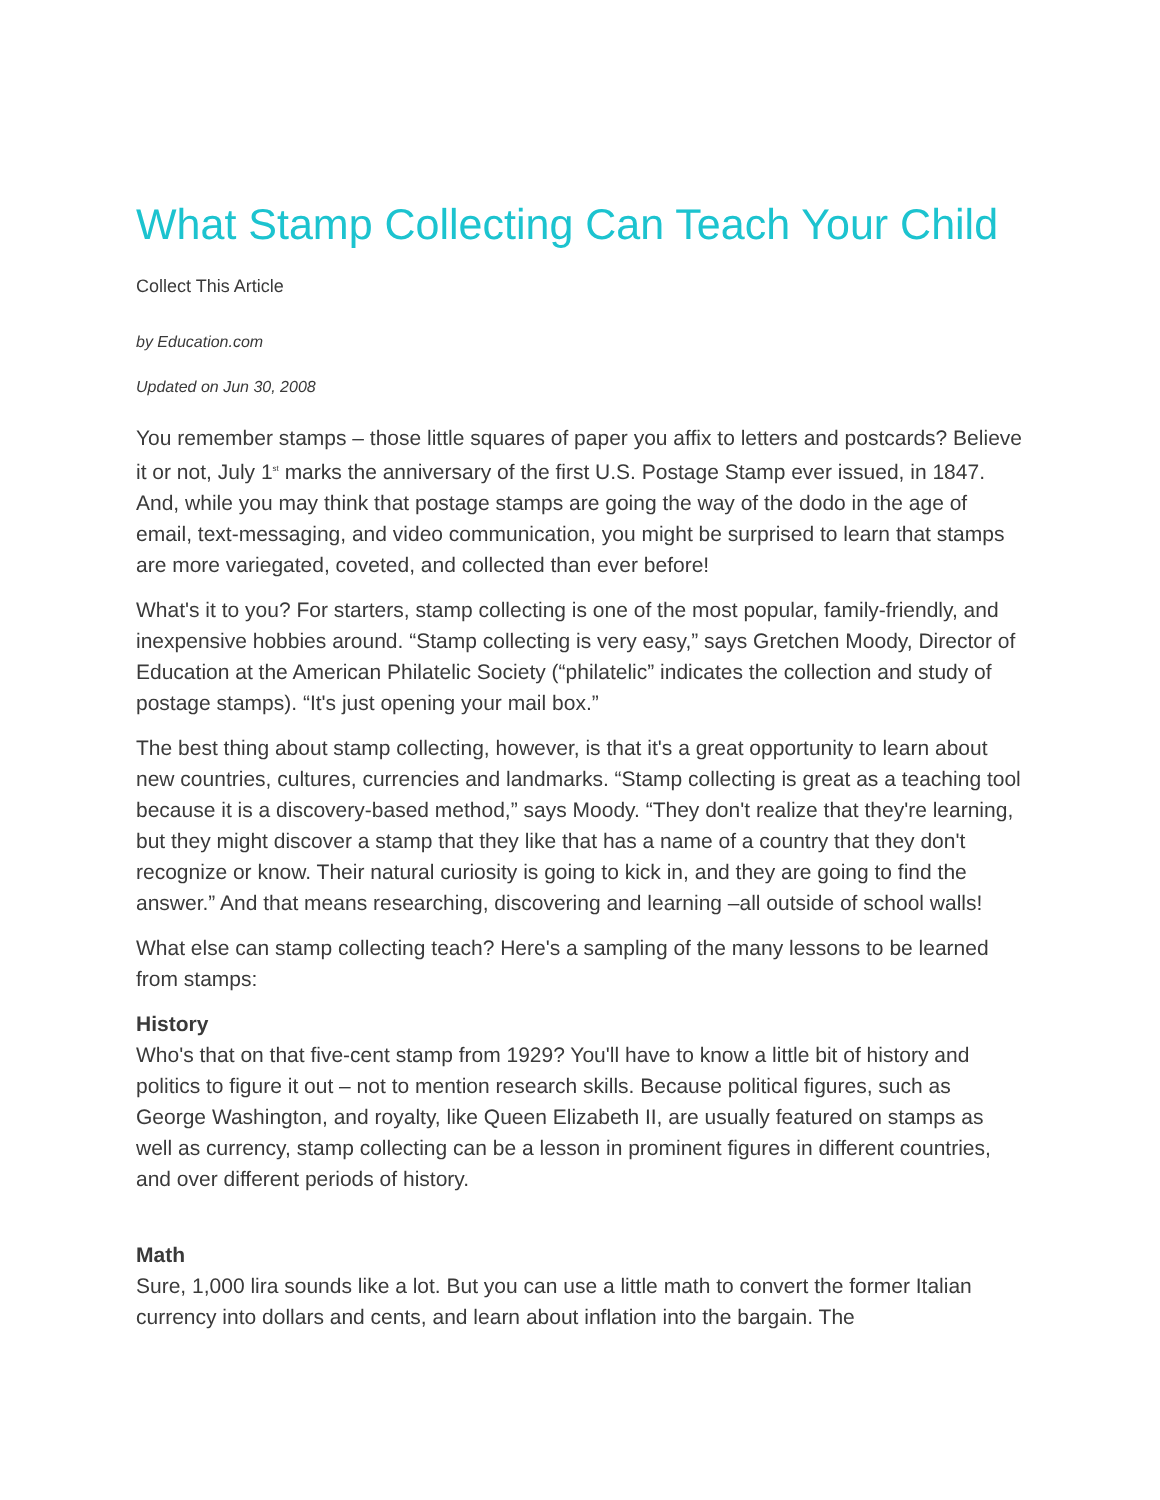What Stamp Collecting Can Teach Your Child
Collect This Article
by Education.com
Updated on Jun 30, 2008
You remember stamps – those little squares of paper you affix to letters and postcards? Believe it or not, July 1<sup>st</sup> marks the anniversary of the first U.S. Postage Stamp ever issued, in 1847. And, while you may think that postage stamps are going the way of the dodo in the age of email, text-messaging, and video communication, you might be surprised to learn that stamps are more variegated, coveted, and collected than ever before!
What's it to you? For starters, stamp collecting is one of the most popular, family-friendly, and inexpensive hobbies around. “Stamp collecting is very easy,” says Gretchen Moody, Director of Education at the American Philatelic Society (“philatelic” indicates the collection and study of postage stamps). “It's just opening your mail box.”
The best thing about stamp collecting, however, is that it's a great opportunity to learn about new countries, cultures, currencies and landmarks. “Stamp collecting is great as a teaching tool because it is a discovery-based method,” says Moody. “They don't realize that they're learning, but they might discover a stamp that they like that has a name of a country that they don't recognize or know. Their natural curiosity is going to kick in, and they are going to find the answer.” And that means researching, discovering and learning –all outside of school walls!
What else can stamp collecting teach? Here's a sampling of the many lessons to be learned from stamps:
History
Who's that on that five-cent stamp from 1929? You'll have to know a little bit of history and politics to figure it out – not to mention research skills. Because political figures, such as George Washington, and royalty, like Queen Elizabeth II, are usually featured on stamps as well as currency, stamp collecting can be a lesson in prominent figures in different countries, and over different periods of history.
Math
Sure, 1,000 lira sounds like a lot. But you can use a little math to convert the former Italian currency into dollars and cents, and learn about inflation into the bargain. The